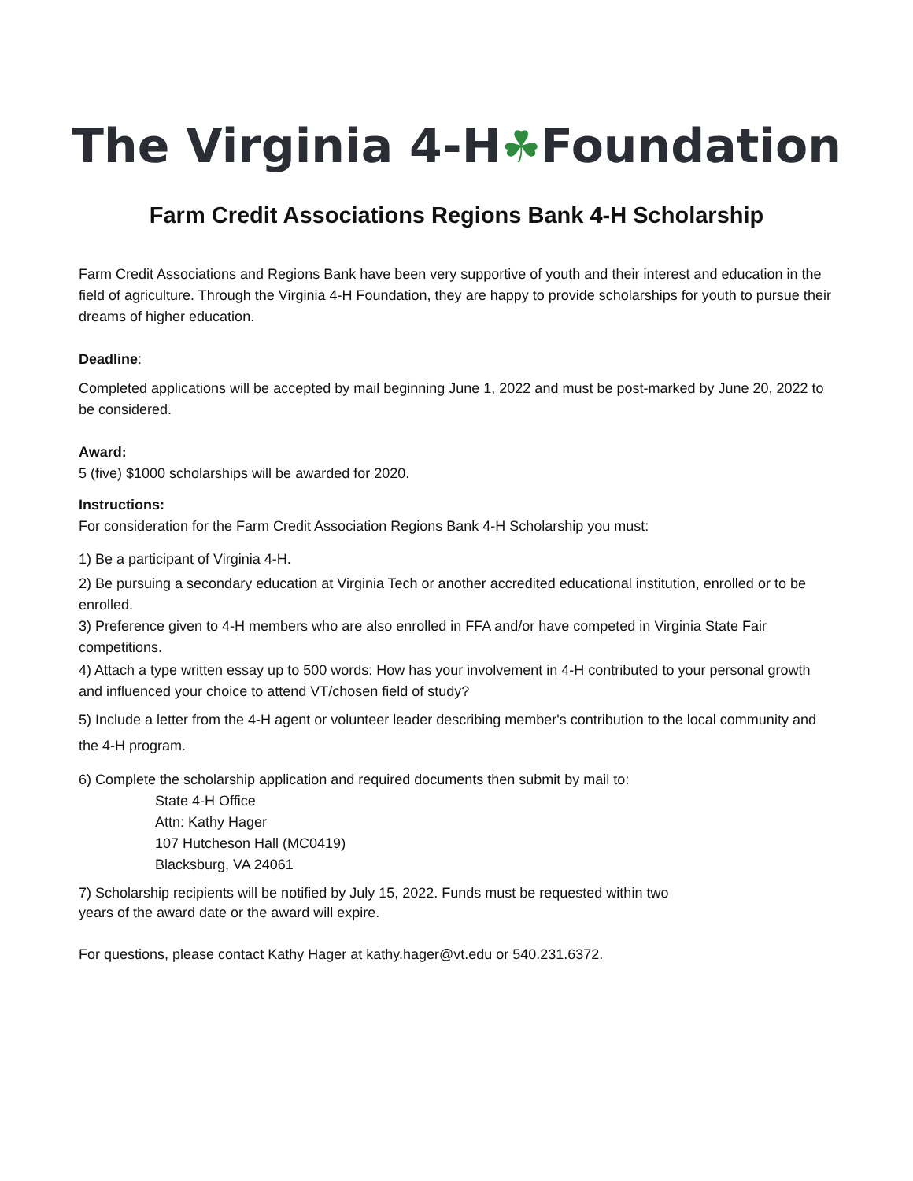The Virginia 4-H☘Foundation
Farm Credit Associations Regions Bank 4-H Scholarship
Farm Credit Associations and Regions Bank have been very supportive of youth and their interest and education in the field of agriculture. Through the Virginia 4-H Foundation, they are happy to provide scholarships for youth to pursue their dreams of higher education.
Deadline:
Completed applications will be accepted by mail beginning June 1, 2022 and must be post-marked by June 20, 2022 to be considered.
Award:
5 (five) $1000 scholarships will be awarded for 2020.
Instructions:
For consideration for the Farm Credit Association Regions Bank 4-H Scholarship you must:
1) Be a participant of Virginia 4-H.
2) Be pursuing a secondary education at Virginia Tech or another accredited educational institution, enrolled or to be enrolled.
3) Preference given to 4-H members who are also enrolled in FFA and/or have competed in Virginia State Fair competitions.
4) Attach a type written essay up to 500 words: How has your involvement in 4-H contributed to your personal growth and influenced your choice to attend VT/chosen field of study?
5) Include a letter from the 4-H agent or volunteer leader describing member's contribution to the local community and the 4-H program.
6) Complete the scholarship application and required documents then submit by mail to:
State 4-H Office
Attn: Kathy Hager
107 Hutcheson Hall (MC0419)
Blacksburg, VA 24061
7) Scholarship recipients will be notified by July 15, 2022. Funds must be requested within two
years of the award date or the award will expire.
For questions, please contact Kathy Hager at kathy.hager@vt.edu or 540.231.6372.